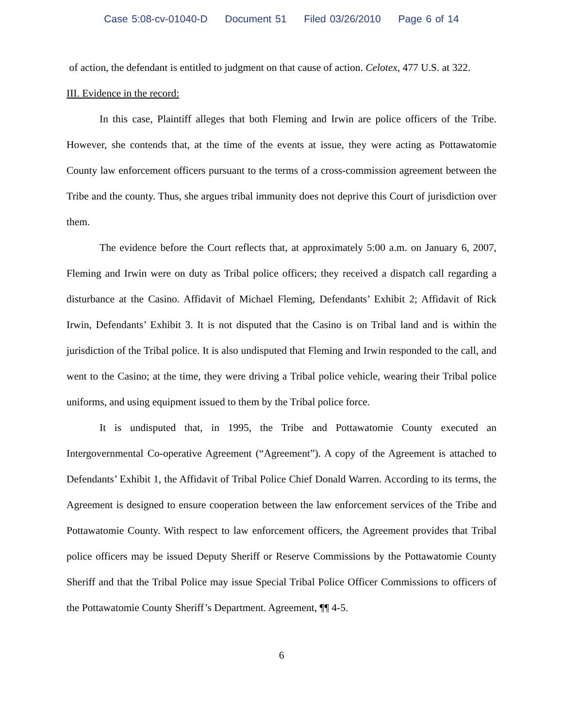Case 5:08-cv-01040-D Document 51 Filed 03/26/2010 Page 6 of 14
of action, the defendant is entitled to judgment on that cause of action. Celotex, 477 U.S. at 322.
III. Evidence in the record:
In this case, Plaintiff alleges that both Fleming and Irwin are police officers of the Tribe. However, she contends that, at the time of the events at issue, they were acting as Pottawatomie County law enforcement officers pursuant to the terms of a cross-commission agreement between the Tribe and the county. Thus, she argues tribal immunity does not deprive this Court of jurisdiction over them.
The evidence before the Court reflects that, at approximately 5:00 a.m. on January 6, 2007, Fleming and Irwin were on duty as Tribal police officers; they received a dispatch call regarding a disturbance at the Casino. Affidavit of Michael Fleming, Defendants’ Exhibit 2; Affidavit of Rick Irwin, Defendants’ Exhibit 3. It is not disputed that the Casino is on Tribal land and is within the jurisdiction of the Tribal police. It is also undisputed that Fleming and Irwin responded to the call, and went to the Casino; at the time, they were driving a Tribal police vehicle, wearing their Tribal police uniforms, and using equipment issued to them by the Tribal police force.
It is undisputed that, in 1995, the Tribe and Pottawatomie County executed an Intergovernmental Co-operative Agreement (“Agreement”). A copy of the Agreement is attached to Defendants’ Exhibit 1, the Affidavit of Tribal Police Chief Donald Warren. According to its terms, the Agreement is designed to ensure cooperation between the law enforcement services of the Tribe and Pottawatomie County. With respect to law enforcement officers, the Agreement provides that Tribal police officers may be issued Deputy Sheriff or Reserve Commissions by the Pottawatomie County Sheriff and that the Tribal Police may issue Special Tribal Police Officer Commissions to officers of the Pottawatomie County Sheriff’s Department. Agreement, ¶¶ 4-5.
6